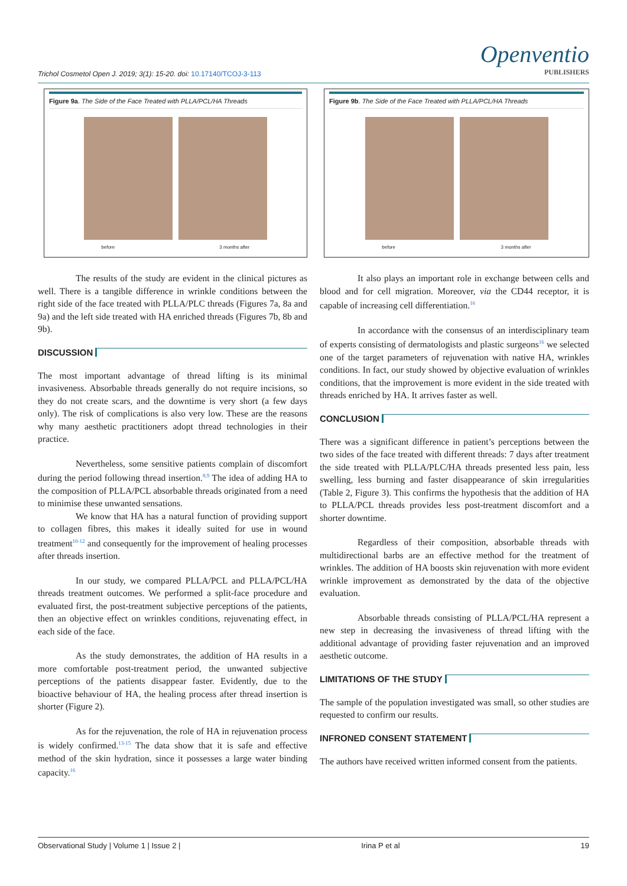Trichol Cosmetol Open J. 2019; 3(1): 15-20. doi: 10.17140/TCOJ-3-113
Openventio
PUBLISHERS
Figure 9a. The Side of the Face Treated with PLLA/PCL/HA Threads
before 3 months after
The results of the study are evident in the clinical pictures as well. There is a tangible difference in wrinkle conditions between the right side of the face treated with PLLA/PLC threads (Figures 7a, 8a and 9a) and the left side treated with HA enriched threads (Figures 7b, 8b and 9b).
DISCUSSION
The most important advantage of thread lifting is its minimal invasiveness. Absorbable threads generally do not require incisions, so they do not create scars, and the downtime is very short (a few days only). The risk of complications is also very low. These are the reasons why many aesthetic practitioners adopt thread technologies in their practice.
Nevertheless, some sensitive patients complain of discomfort during the period following thread insertion.<sup>8,9</sup> The idea of adding HA to the composition of PLLA/PCL absorbable threads originated from a need to minimise these unwanted sensations.
We know that HA has a natural function of providing support to collagen fibres, this makes it ideally suited for use in wound treatment<sup>10-12</sup> and consequently for the improvement of healing processes after threads insertion.
In our study, we compared PLLA/PCL and PLLA/PCL/HA threads treatment outcomes. We performed a split-face procedure and evaluated first, the post-treatment subjective perceptions of the patients, then an objective effect on wrinkles conditions, rejuvenating effect, in each side of the face.
As the study demonstrates, the addition of HA results in a more comfortable post-treatment period, the unwanted subjective perceptions of the patients disappear faster. Evidently, due to the bioactive behaviour of HA, the healing process after thread insertion is shorter (Figure 2).
As for the rejuvenation, the role of HA in rejuvenation process is widely confirmed.<sup>13-15</sup> The data show that it is safe and effective method of the skin hydration, since it possesses a large water binding capacity.<sup>16</sup>
Figure 9b. The Side of the Face Treated with PLLA/PCL/HA Threads
before 3 months after
It also plays an important role in exchange between cells and blood and for cell migration. Moreover, via the CD44 receptor, it is capable of increasing cell differentiation.<sup>16</sup>
In accordance with the consensus of an interdisciplinary team of experts consisting of dermatologists and plastic surgeons<sup>16</sup> we selected one of the target parameters of rejuvenation with native HA, wrinkles conditions. In fact, our study showed by objective evaluation of wrinkles conditions, that the improvement is more evident in the side treated with threads enriched by HA. It arrives faster as well.
CONCLUSION
There was a significant difference in patient’s perceptions between the two sides of the face treated with different threads: 7 days after treatment the side treated with PLLA/PLC/HA threads presented less pain, less swelling, less burning and faster disappearance of skin irregularities (Table 2, Figure 3). This confirms the hypothesis that the addition of HA to PLLA/PCL threads provides less post-treatment discomfort and a shorter downtime.
Regardless of their composition, absorbable threads with multidirectional barbs are an effective method for the treatment of wrinkles. The addition of HA boosts skin rejuvenation with more evident wrinkle improvement as demonstrated by the data of the objective evaluation.
Absorbable threads consisting of PLLA/PCL/HA represent a new step in decreasing the invasiveness of thread lifting with the additional advantage of providing faster rejuvenation and an improved aesthetic outcome.
LIMITATIONS OF THE STUDY
The sample of the population investigated was small, so other studies are requested to confirm our results.
INFRONED CONSENT STATEMENT
The authors have received written informed consent from the patients.
Observational Study | Volume 1 | Issue 2 | Irina P et al 19